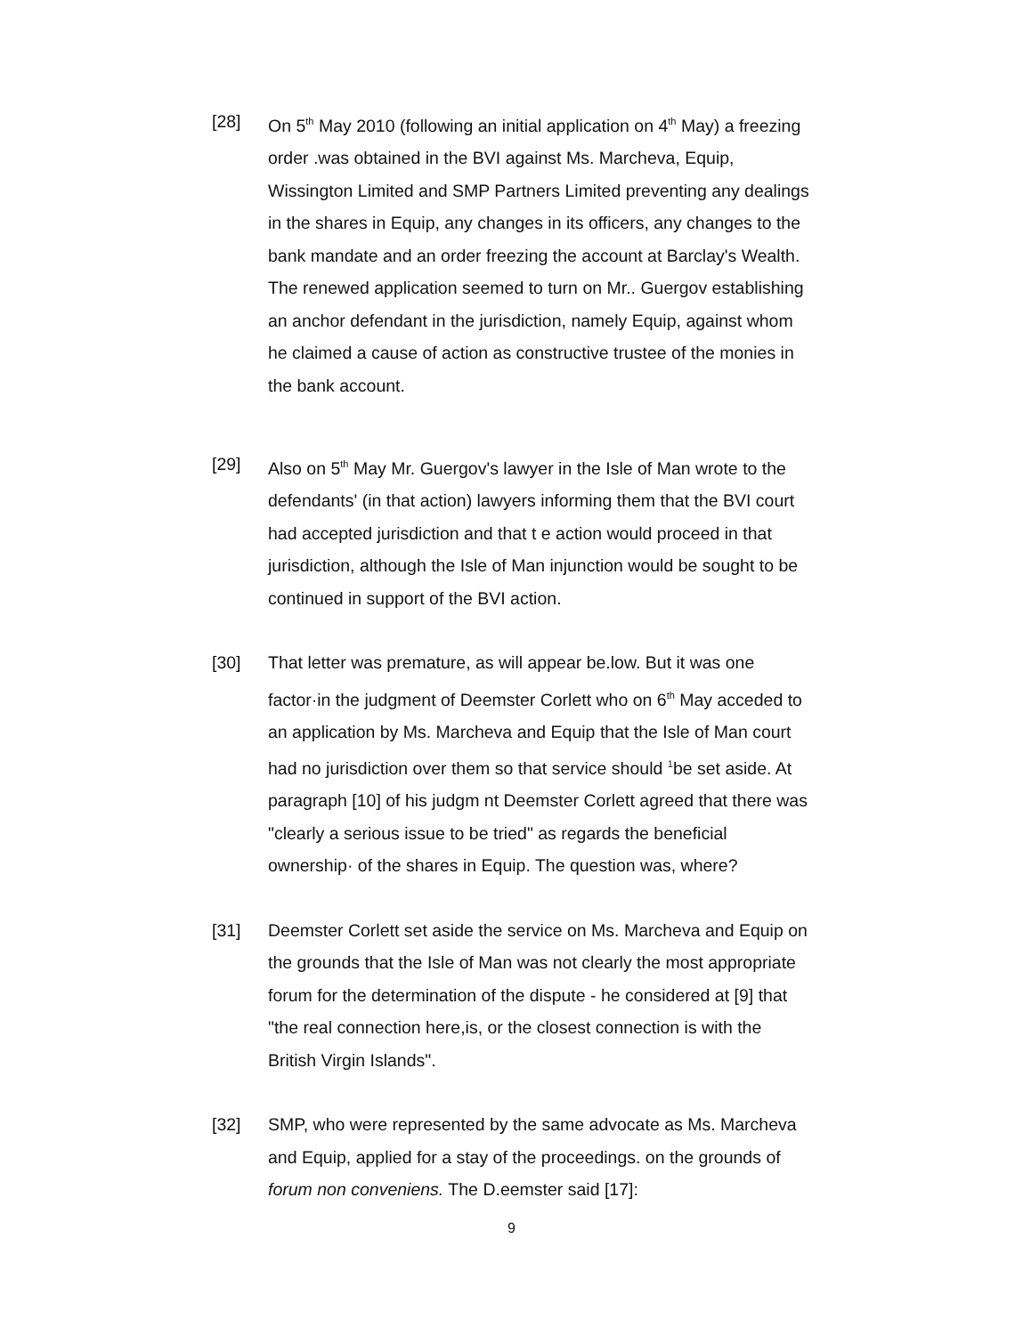[28] On 5<sup>th</sup> May 2010 (following an initial application on 4<sup>th</sup> May) a freezing order .was obtained in the BVI against Ms. Marcheva, Equip, Wissington Limited and SMP Partners Limited preventing any dealings in the shares in Equip, any changes in its officers, any changes to the bank mandate and an order freezing the account at Barclay's Wealth. The renewed application seemed to turn on Mr.. Guergov establishing an anchor defendant in the jurisdiction, namely Equip, against whom he claimed a cause of action as constructive trustee of the monies in the bank account.
[29] Also on 5<sup>th</sup> May Mr. Guergov's lawyer in the Isle of Man wrote to the defendants' (in that action) lawyers informing them that the BVI court had accepted jurisdiction and that t e action would proceed in that jurisdiction, although the Isle of Man injunction would be sought to be continued in support of the BVI action.
[30] That letter was premature, as will appear be.low. But it was one factor·in the judgment of Deemster Corlett who on 6<sup>th</sup> May acceded to an application by Ms. Marcheva and Equip that the Isle of Man court had no jurisdiction over them so that service should <sup>1</sup>be set aside. At paragraph [10] of his judgm nt Deemster Corlett agreed that there was "clearly a serious issue to be tried" as regards the beneficial ownership· of the shares in Equip. The question was, where?
[31] Deemster Corlett set aside the service on Ms. Marcheva and Equip on the grounds that the Isle of Man was not clearly the most appropriate forum for the determination of the dispute - he considered at [9] that "the real connection here,is, or the closest connection is with the British Virgin Islands".
[32] SMP, who were represented by the same advocate as Ms. Marcheva and Equip, applied for a stay of the proceedings. on the grounds of forum non conveniens. The D.eemster said [17]:
9